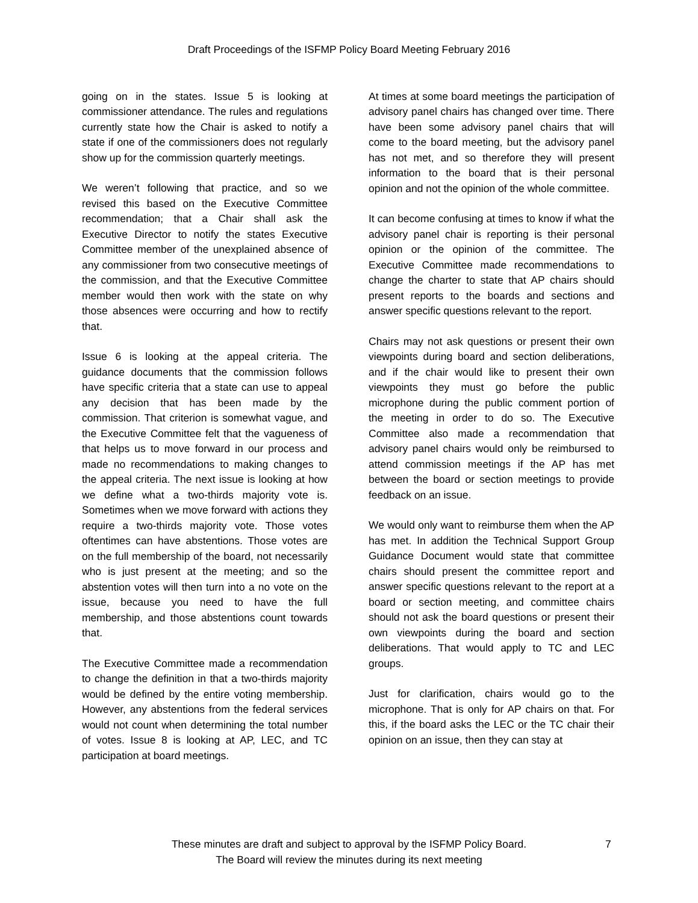Draft Proceedings of the ISFMP Policy Board Meeting February 2016
going on in the states. Issue 5 is looking at commissioner attendance. The rules and regulations currently state how the Chair is asked to notify a state if one of the commissioners does not regularly show up for the commission quarterly meetings.
We weren’t following that practice, and so we revised this based on the Executive Committee recommendation; that a Chair shall ask the Executive Director to notify the states Executive Committee member of the unexplained absence of any commissioner from two consecutive meetings of the commission, and that the Executive Committee member would then work with the state on why those absences were occurring and how to rectify that.
Issue 6 is looking at the appeal criteria. The guidance documents that the commission follows have specific criteria that a state can use to appeal any decision that has been made by the commission. That criterion is somewhat vague, and the Executive Committee felt that the vagueness of that helps us to move forward in our process and made no recommendations to making changes to the appeal criteria. The next issue is looking at how we define what a two-thirds majority vote is. Sometimes when we move forward with actions they require a two-thirds majority vote. Those votes oftentimes can have abstentions. Those votes are on the full membership of the board, not necessarily who is just present at the meeting; and so the abstention votes will then turn into a no vote on the issue, because you need to have the full membership, and those abstentions count towards that.
The Executive Committee made a recommendation to change the definition in that a two-thirds majority would be defined by the entire voting membership. However, any abstentions from the federal services would not count when determining the total number of votes. Issue 8 is looking at AP, LEC, and TC participation at board meetings.
At times at some board meetings the participation of advisory panel chairs has changed over time. There have been some advisory panel chairs that will come to the board meeting, but the advisory panel has not met, and so therefore they will present information to the board that is their personal opinion and not the opinion of the whole committee.
It can become confusing at times to know if what the advisory panel chair is reporting is their personal opinion or the opinion of the committee. The Executive Committee made recommendations to change the charter to state that AP chairs should present reports to the boards and sections and answer specific questions relevant to the report.
Chairs may not ask questions or present their own viewpoints during board and section deliberations, and if the chair would like to present their own viewpoints they must go before the public microphone during the public comment portion of the meeting in order to do so. The Executive Committee also made a recommendation that advisory panel chairs would only be reimbursed to attend commission meetings if the AP has met between the board or section meetings to provide feedback on an issue.
We would only want to reimburse them when the AP has met. In addition the Technical Support Group Guidance Document would state that committee chairs should present the committee report and answer specific questions relevant to the report at a board or section meeting, and committee chairs should not ask the board questions or present their own viewpoints during the board and section deliberations. That would apply to TC and LEC groups.
Just for clarification, chairs would go to the microphone. That is only for AP chairs on that. For this, if the board asks the LEC or the TC chair their opinion on an issue, then they can stay at
These minutes are draft and subject to approval by the ISFMP Policy Board.
The Board will review the minutes during its next meeting
7